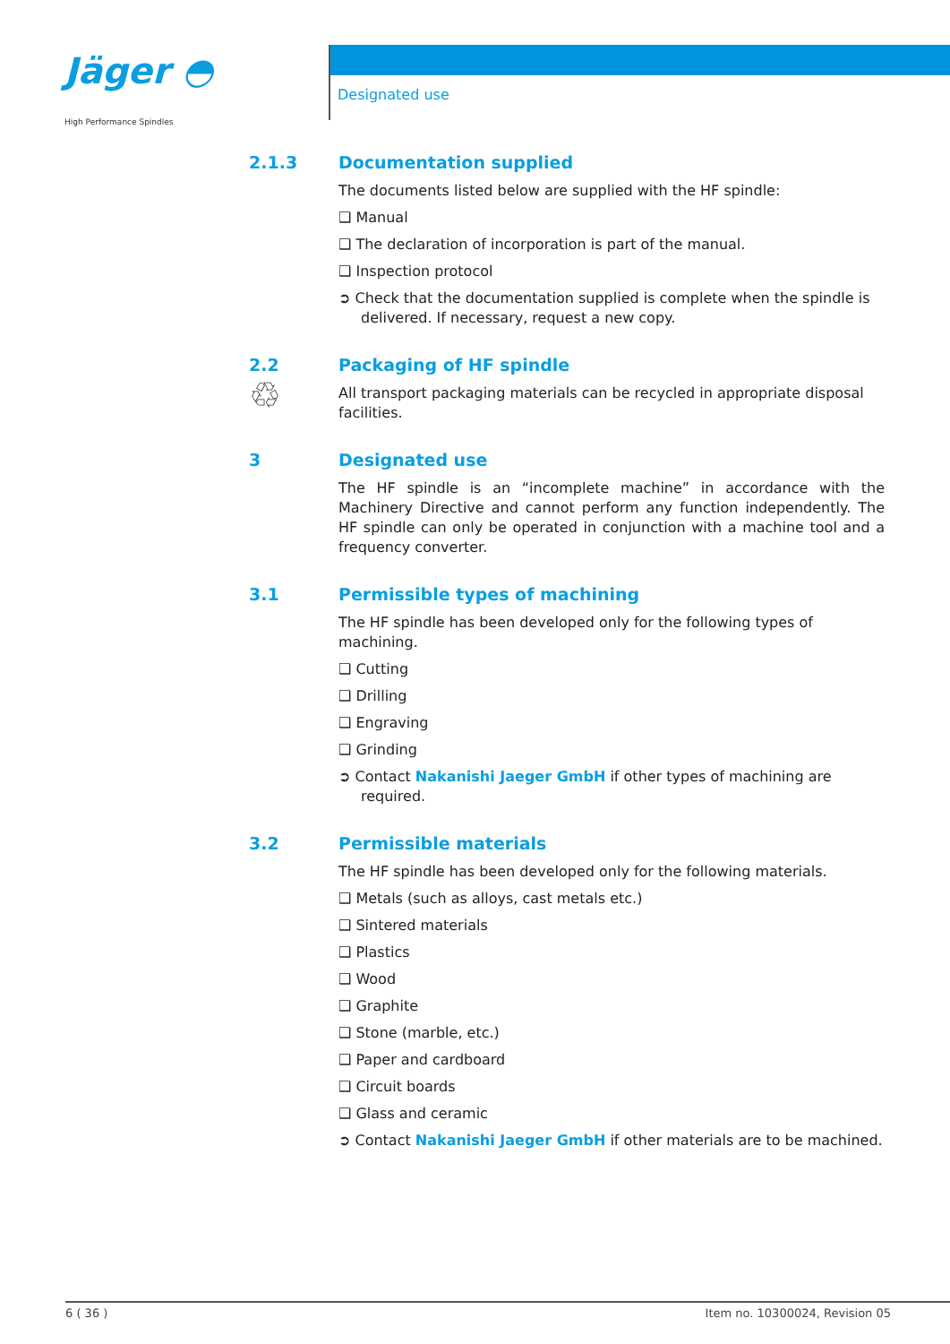Jäger ◓
High Performance Spindles
Designated use
2.1.3 Documentation supplied
The documents listed below are supplied with the HF spindle:
❑ Manual
❑ The declaration of incorporation is part of the manual.
❑ Inspection protocol
➲ Check that the documentation supplied is complete when the spindle is delivered. If necessary, request a new copy.
2.2
♲
Packaging of HF spindle
All transport packaging materials can be recycled in appropriate disposal facilities.
3 Designated use
The HF spindle is an “incomplete machine” in accordance with the Machinery Directive and cannot perform any function independently. The HF spindle can only be operated in conjunction with a machine tool and a frequency converter.
3.1 Permissible types of machining
The HF spindle has been developed only for the following types of machining.
❑ Cutting
❑ Drilling
❑ Engraving
❑ Grinding
➲ Contact Nakanishi Jaeger GmbH if other types of machining are required.
3.2 Permissible materials
The HF spindle has been developed only for the following materials.
❑ Metals (such as alloys, cast metals etc.)
❑ Sintered materials
❑ Plastics
❑ Wood
❑ Graphite
❑ Stone (marble, etc.)
❑ Paper and cardboard
❑ Circuit boards
❑ Glass and ceramic
➲ Contact Nakanishi Jaeger GmbH if other materials are to be machined.
6 ( 36 ) Item no. 10300024, Revision 05